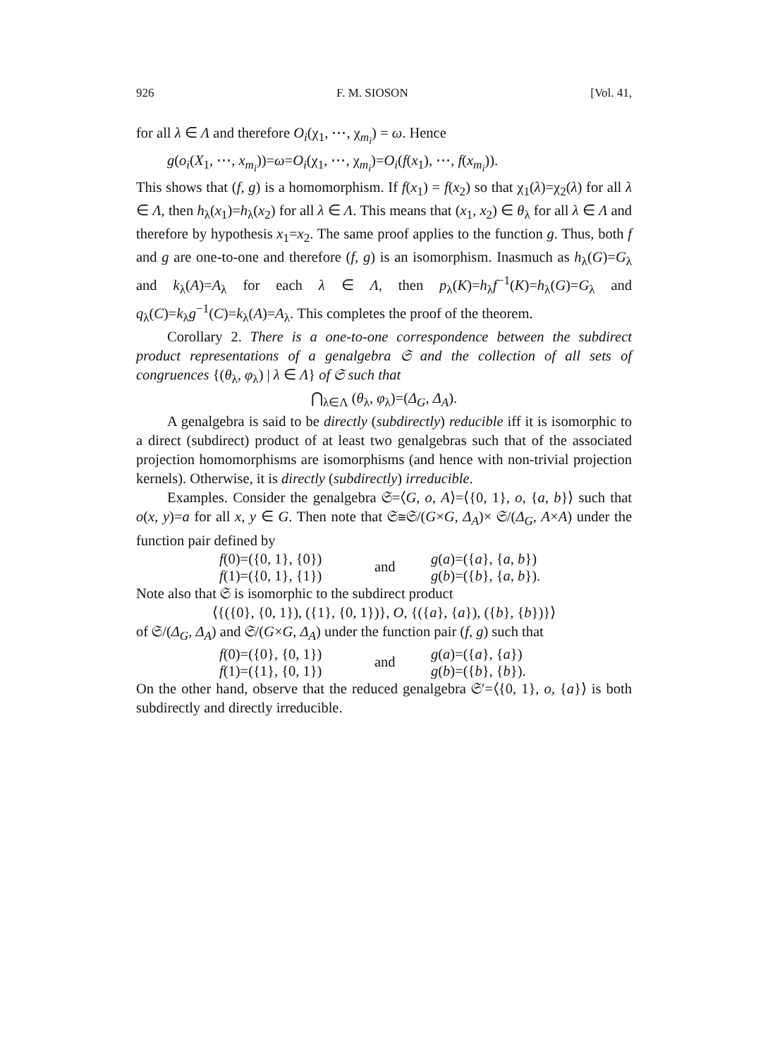926 F. M. SIOSON [Vol. 41,
for all λ ∈ Λ and therefore O<sub>i</sub>(χ<sub>1</sub>, ⋯, χ<sub>m<sub>i</sub></sub>) = ω. Hence
g(o<sub>i</sub>(X<sub>1</sub>, ⋯, x<sub>m<sub>i</sub></sub>))=ω=O<sub>i</sub>(χ<sub>1</sub>, ⋯, χ<sub>m<sub>i</sub></sub>)=O<sub>i</sub>(f(x<sub>1</sub>), ⋯, f(x<sub>m<sub>i</sub></sub>)).
This shows that (f, g) is a homomorphism. If f(x<sub>1</sub>) = f(x<sub>2</sub>) so that χ<sub>1</sub>(λ)=χ<sub>2</sub>(λ) for all λ ∈ Λ, then h<sub>λ</sub>(x<sub>1</sub>)=h<sub>λ</sub>(x<sub>2</sub>) for all λ ∈ Λ. This means that (x<sub>1</sub>, x<sub>2</sub>) ∈ θ<sub>λ</sub> for all λ ∈ Λ and therefore by hypothesis x<sub>1</sub>=x<sub>2</sub>. The same proof applies to the function g. Thus, both f and g are one-to-one and therefore (f, g) is an isomorphism. Inasmuch as h<sub>λ</sub>(G)=G<sub>λ</sub> and k<sub>λ</sub>(A)=A<sub>λ</sub> for each λ ∈ Λ, then p<sub>λ</sub>(K)=h<sub>λ</sub>f<sup>−1</sup>(K)=h<sub>λ</sub>(G)=G<sub>λ</sub> and q<sub>λ</sub>(C)=k<sub>λ</sub>g<sup>−1</sup>(C)=k<sub>λ</sub>(A)=A<sub>λ</sub>. This completes the proof of the theorem.
Corollary 2. There is a one-to-one correspondence between the subdirect product representations of a genalgebra 𝔖 and the collection of all sets of congruences {(θ<sub>λ</sub>, φ<sub>λ</sub>) | λ ∈ Λ} of 𝔖 such that
⋂<sub>λ∈Λ</sub> (θ<sub>λ</sub>, φ<sub>λ</sub>)=(Δ<sub>G</sub>, Δ<sub>A</sub>).
A genalgebra is said to be directly (subdirectly) reducible iff it is isomorphic to a direct (subdirect) product of at least two genalgebras such that of the associated projection homomorphisms are isomorphisms (and hence with non-trivial projection kernels). Otherwise, it is directly (subdirectly) irreducible.
Examples. Consider the genalgebra 𝔖=⟨G, o, A⟩=⟨{0, 1}, o, {a, b}⟩ such that o(x, y)=a for all x, y ∈ G. Then note that 𝔖≅𝔖/(G×G, Δ<sub>A</sub>)× 𝔖/(Δ<sub>G</sub>, A×A) under the function pair defined by
f(0)=({0, 1}, {0})
f(1)=({0, 1}, {1})
and
g(a)=({a}, {a, b})
g(b)=({b}, {a, b}).
Note also that 𝔖 is isomorphic to the subdirect product
⟨{({0}, {0, 1}), ({1}, {0, 1})}, O, {({a}, {a}), ({b}, {b})}⟩
of 𝔖/(Δ<sub>G</sub>, Δ<sub>A</sub>) and 𝔖/(G×G, Δ<sub>A</sub>) under the function pair (f, g) such that
f(0)=({0}, {0, 1})
f(1)=({1}, {0, 1})
and
g(a)=({a}, {a})
g(b)=({b}, {b}).
On the other hand, observe that the reduced genalgebra 𝔖′=⟨{0, 1}, o, {a}⟩ is both subdirectly and directly irreducible.